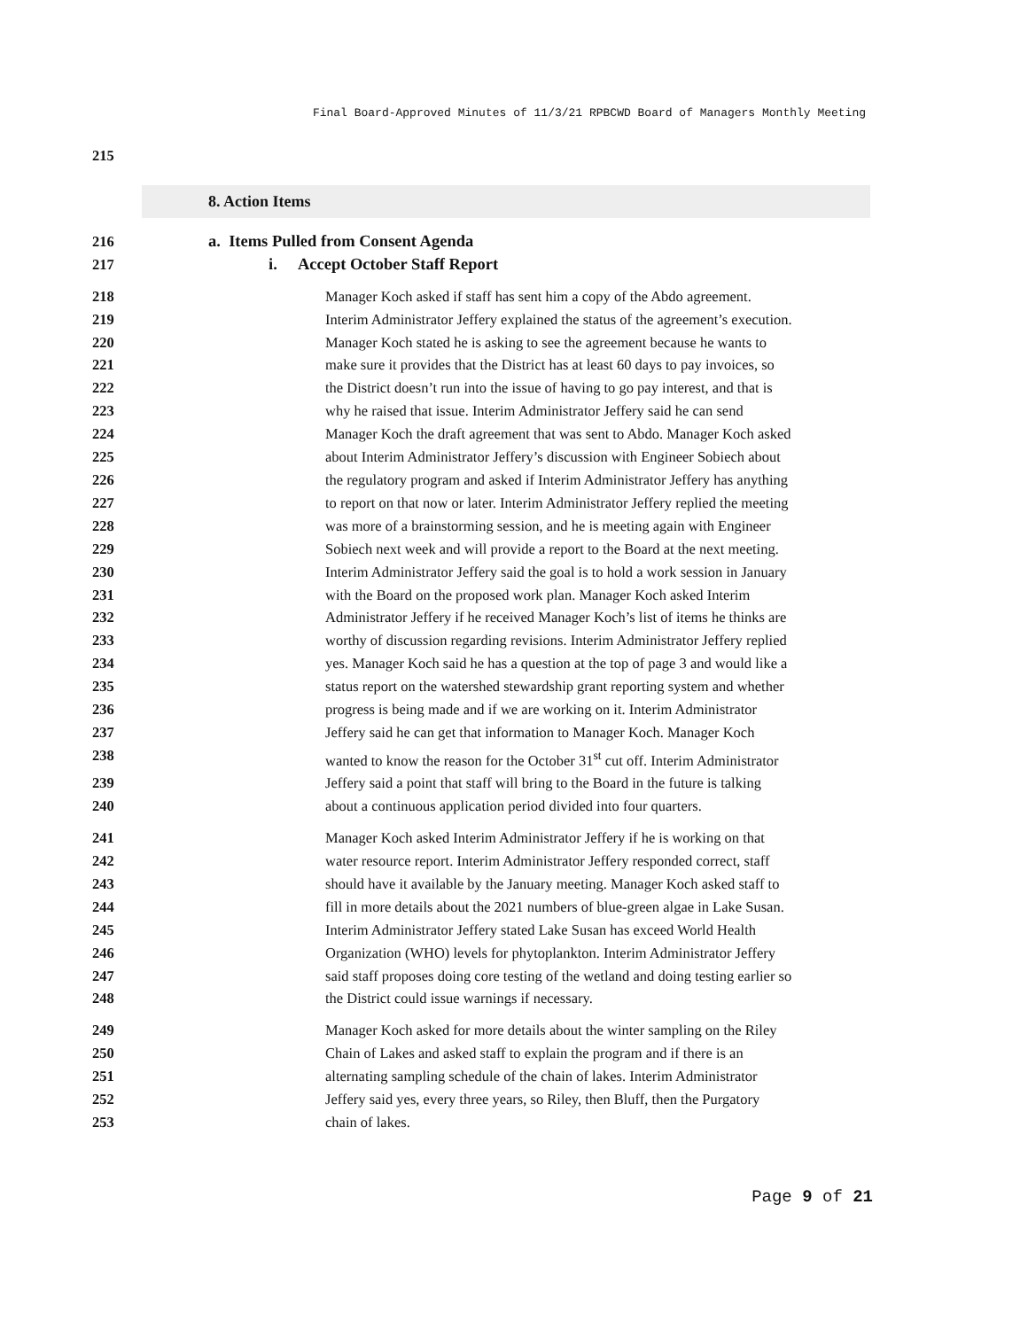Final Board-Approved Minutes of 11/3/21 RPBCWD Board of Managers Monthly Meeting
215
8. Action Items
216 a. Items Pulled from Consent Agenda
217 i. Accept October Staff Report
218 Manager Koch asked if staff has sent him a copy of the Abdo agreement.
219 Interim Administrator Jeffery explained the status of the agreement’s execution.
220 Manager Koch stated he is asking to see the agreement because he wants to
221 make sure it provides that the District has at least 60 days to pay invoices, so
222 the District doesn’t run into the issue of having to go pay interest, and that is
223 why he raised that issue. Interim Administrator Jeffery said he can send
224 Manager Koch the draft agreement that was sent to Abdo. Manager Koch asked
225 about Interim Administrator Jeffery’s discussion with Engineer Sobiech about
226 the regulatory program and asked if Interim Administrator Jeffery has anything
227 to report on that now or later. Interim Administrator Jeffery replied the meeting
228 was more of a brainstorming session, and he is meeting again with Engineer
229 Sobiech next week and will provide a report to the Board at the next meeting.
230 Interim Administrator Jeffery said the goal is to hold a work session in January
231 with the Board on the proposed work plan. Manager Koch asked Interim
232 Administrator Jeffery if he received Manager Koch’s list of items he thinks are
233 worthy of discussion regarding revisions. Interim Administrator Jeffery replied
234 yes. Manager Koch said he has a question at the top of page 3 and would like a
235 status report on the watershed stewardship grant reporting system and whether
236 progress is being made and if we are working on it. Interim Administrator
237 Jeffery said he can get that information to Manager Koch. Manager Koch
238 wanted to know the reason for the October 31<sup>st</sup> cut off. Interim Administrator
239 Jeffery said a point that staff will bring to the Board in the future is talking
240 about a continuous application period divided into four quarters.
241 Manager Koch asked Interim Administrator Jeffery if he is working on that
242 water resource report. Interim Administrator Jeffery responded correct, staff
243 should have it available by the January meeting. Manager Koch asked staff to
244 fill in more details about the 2021 numbers of blue-green algae in Lake Susan.
245 Interim Administrator Jeffery stated Lake Susan has exceed World Health
246 Organization (WHO) levels for phytoplankton. Interim Administrator Jeffery
247 said staff proposes doing core testing of the wetland and doing testing earlier so
248 the District could issue warnings if necessary.
249 Manager Koch asked for more details about the winter sampling on the Riley
250 Chain of Lakes and asked staff to explain the program and if there is an
251 alternating sampling schedule of the chain of lakes. Interim Administrator
252 Jeffery said yes, every three years, so Riley, then Bluff, then the Purgatory
253 chain of lakes.
Page 9 of 21